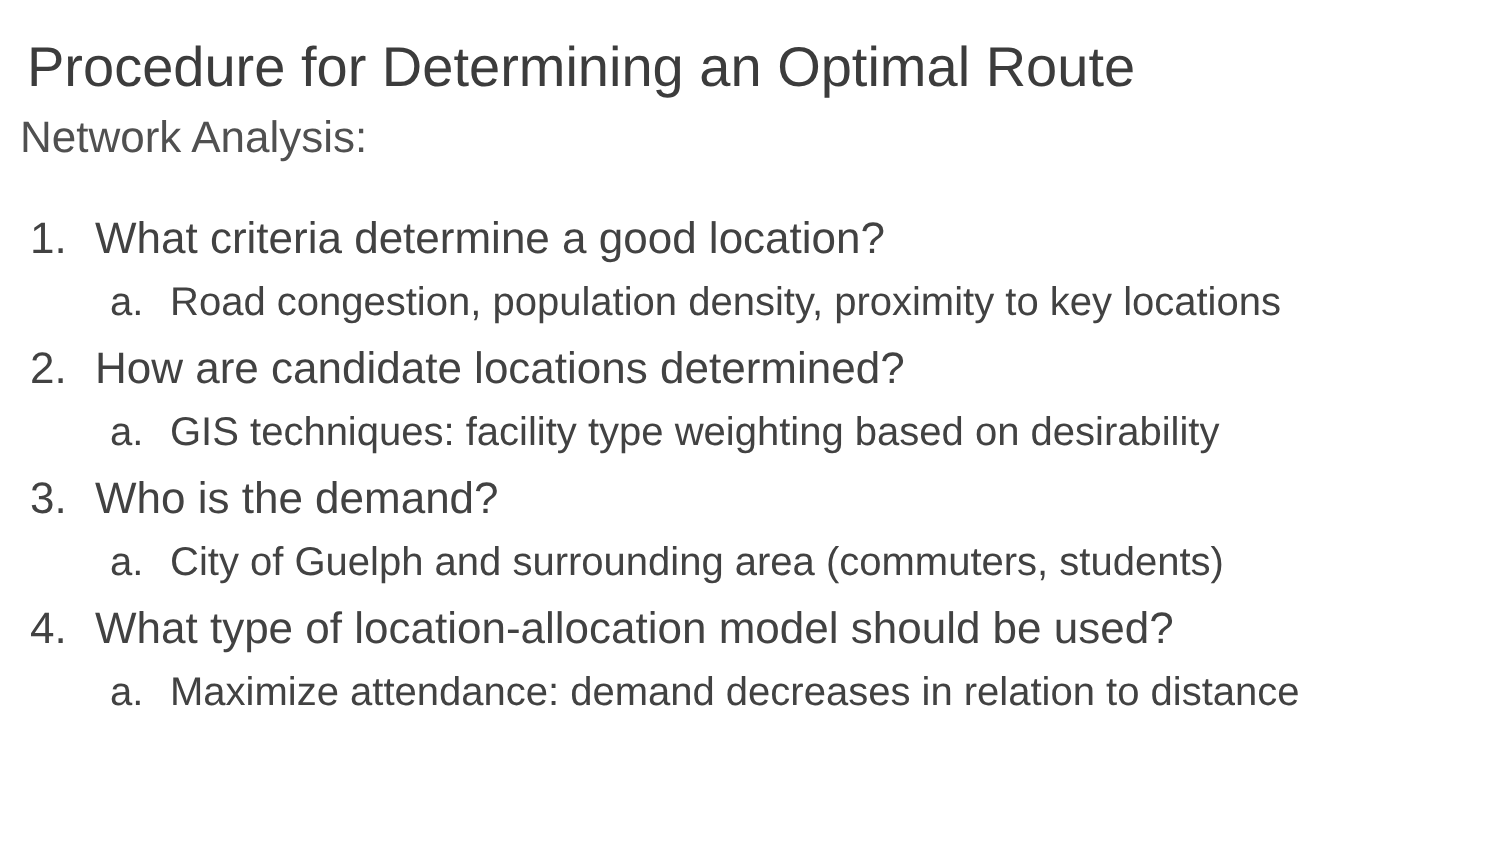Procedure for Determining an Optimal Route
Network Analysis:
1. What criteria determine a good location?
a. Road congestion, population density, proximity to key locations
2. How are candidate locations determined?
a. GIS techniques: facility type weighting based on desirability
3. Who is the demand?
a. City of Guelph and surrounding area (commuters, students)
4. What type of location-allocation model should be used?
a. Maximize attendance: demand decreases in relation to distance